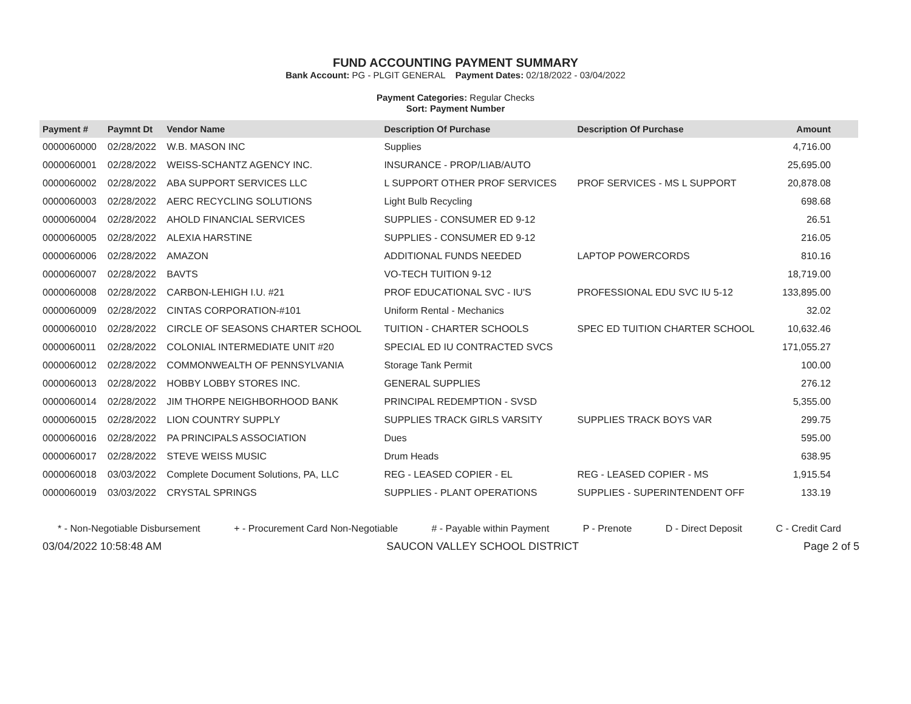FUND ACCOUNTING PAYMENT SUMMARY
Bank Account: PG - PLGIT GENERAL Payment Dates: 02/18/2022 - 03/04/2022
Payment Categories: Regular Checks
Sort: Payment Number
| Payment # | Paymnt Dt | Vendor Name | Description Of Purchase | Description Of Purchase | Amount |
| --- | --- | --- | --- | --- | --- |
| 0000060000 | 02/28/2022 | W.B. MASON INC | Supplies | | 4,716.00 |
| 0000060001 | 02/28/2022 | WEISS-SCHANTZ AGENCY INC. | INSURANCE - PROP/LIAB/AUTO | | 25,695.00 |
| 0000060002 | 02/28/2022 | ABA SUPPORT SERVICES LLC | L SUPPORT OTHER PROF SERVICES | PROF SERVICES - MS L SUPPORT | 20,878.08 |
| 0000060003 | 02/28/2022 | AERC RECYCLING SOLUTIONS | Light Bulb Recycling | | 698.68 |
| 0000060004 | 02/28/2022 | AHOLD FINANCIAL SERVICES | SUPPLIES - CONSUMER ED 9-12 | | 26.51 |
| 0000060005 | 02/28/2022 | ALEXIA HARSTINE | SUPPLIES - CONSUMER ED 9-12 | | 216.05 |
| 0000060006 | 02/28/2022 | AMAZON | ADDITIONAL FUNDS NEEDED | LAPTOP POWERCORDS | 810.16 |
| 0000060007 | 02/28/2022 | BAVTS | VO-TECH TUITION 9-12 | | 18,719.00 |
| 0000060008 | 02/28/2022 | CARBON-LEHIGH I.U. #21 | PROF EDUCATIONAL SVC - IU'S | PROFESSIONAL EDU SVC IU 5-12 | 133,895.00 |
| 0000060009 | 02/28/2022 | CINTAS CORPORATION-#101 | Uniform Rental - Mechanics | | 32.02 |
| 0000060010 | 02/28/2022 | CIRCLE OF SEASONS CHARTER SCHOOL | TUITION - CHARTER SCHOOLS | SPEC ED TUITION CHARTER SCHOOL | 10,632.46 |
| 0000060011 | 02/28/2022 | COLONIAL INTERMEDIATE UNIT #20 | SPECIAL ED IU CONTRACTED SVCS | | 171,055.27 |
| 0000060012 | 02/28/2022 | COMMONWEALTH OF PENNSYLVANIA | Storage Tank Permit | | 100.00 |
| 0000060013 | 02/28/2022 | HOBBY LOBBY STORES INC. | GENERAL SUPPLIES | | 276.12 |
| 0000060014 | 02/28/2022 | JIM THORPE NEIGHBORHOOD BANK | PRINCIPAL REDEMPTION - SVSD | | 5,355.00 |
| 0000060015 | 02/28/2022 | LION COUNTRY SUPPLY | SUPPLIES TRACK GIRLS VARSITY | SUPPLIES TRACK BOYS VAR | 299.75 |
| 0000060016 | 02/28/2022 | PA PRINCIPALS ASSOCIATION | Dues | | 595.00 |
| 0000060017 | 02/28/2022 | STEVE WEISS MUSIC | Drum Heads | | 638.95 |
| 0000060018 | 03/03/2022 | Complete Document Solutions, PA, LLC | REG - LEASED COPIER - EL | REG - LEASED COPIER - MS | 1,915.54 |
| 0000060019 | 03/03/2022 | CRYSTAL SPRINGS | SUPPLIES - PLANT OPERATIONS | SUPPLIES - SUPERINTENDENT OFF | 133.19 |
* - Non-Negotiable Disbursement + - Procurement Card Non-Negotiable # - Payable within Payment P - Prenote D - Direct Deposit C - Credit Card
03/04/2022 10:58:48 AM SAUCON VALLEY SCHOOL DISTRICT Page 2 of 5